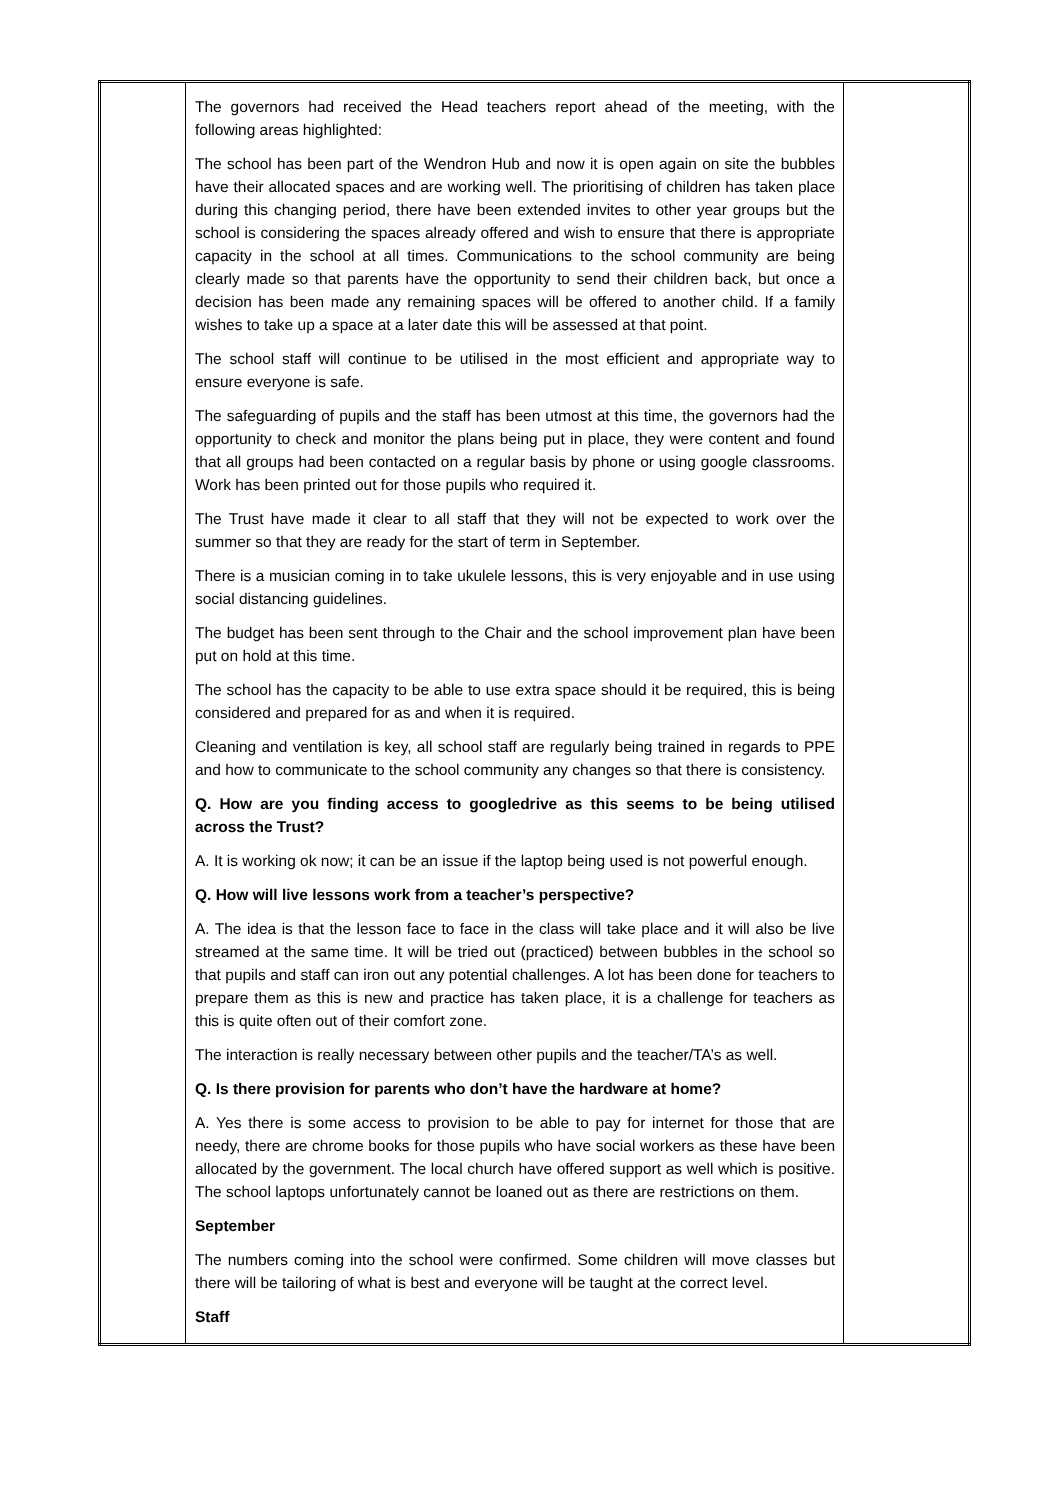| | The governors had received the Head teachers report ahead of the meeting, with the following areas highlighted: The school has been part of the Wendron Hub and now it is open again on site the bubbles have their allocated spaces and are working well. The prioritising of children has taken place during this changing period, there have been extended invites to other year groups but the school is considering the spaces already offered and wish to ensure that there is appropriate capacity in the school at all times. Communications to the school community are being clearly made so that parents have the opportunity to send their children back, but once a decision has been made any remaining spaces will be offered to another child. If a family wishes to take up a space at a later date this will be assessed at that point. The school staff will continue to be utilised in the most efficient and appropriate way to ensure everyone is safe. The safeguarding of pupils and the staff has been utmost at this time, the governors had the opportunity to check and monitor the plans being put in place, they were content and found that all groups had been contacted on a regular basis by phone or using google classrooms. Work has been printed out for those pupils who required it. The Trust have made it clear to all staff that they will not be expected to work over the summer so that they are ready for the start of term in September. There is a musician coming in to take ukulele lessons, this is very enjoyable and in use using social distancing guidelines. The budget has been sent through to the Chair and the school improvement plan have been put on hold at this time. The school has the capacity to be able to use extra space should it be required, this is being considered and prepared for as and when it is required. Cleaning and ventilation is key, all school staff are regularly being trained in regards to PPE and how to communicate to the school community any changes so that there is consistency. Q. How are you finding access to googledrive as this seems to be being utilised across the Trust? A. It is working ok now; it can be an issue if the laptop being used is not powerful enough. Q. How will live lessons work from a teacher’s perspective? A. The idea is that the lesson face to face in the class will take place and it will also be live streamed at the same time. It will be tried out (practiced) between bubbles in the school so that pupils and staff can iron out any potential challenges. A lot has been done for teachers to prepare them as this is new and practice has taken place, it is a challenge for teachers as this is quite often out of their comfort zone. The interaction is really necessary between other pupils and the teacher/TA’s as well. Q. Is there provision for parents who don’t have the hardware at home? A. Yes there is some access to provision to be able to pay for internet for those that are needy, there are chrome books for those pupils who have social workers as these have been allocated by the government. The local church have offered support as well which is positive. The school laptops unfortunately cannot be loaned out as there are restrictions on them. September The numbers coming into the school were confirmed. Some children will move classes but there will be tailoring of what is best and everyone will be taught at the correct level. Staff | |